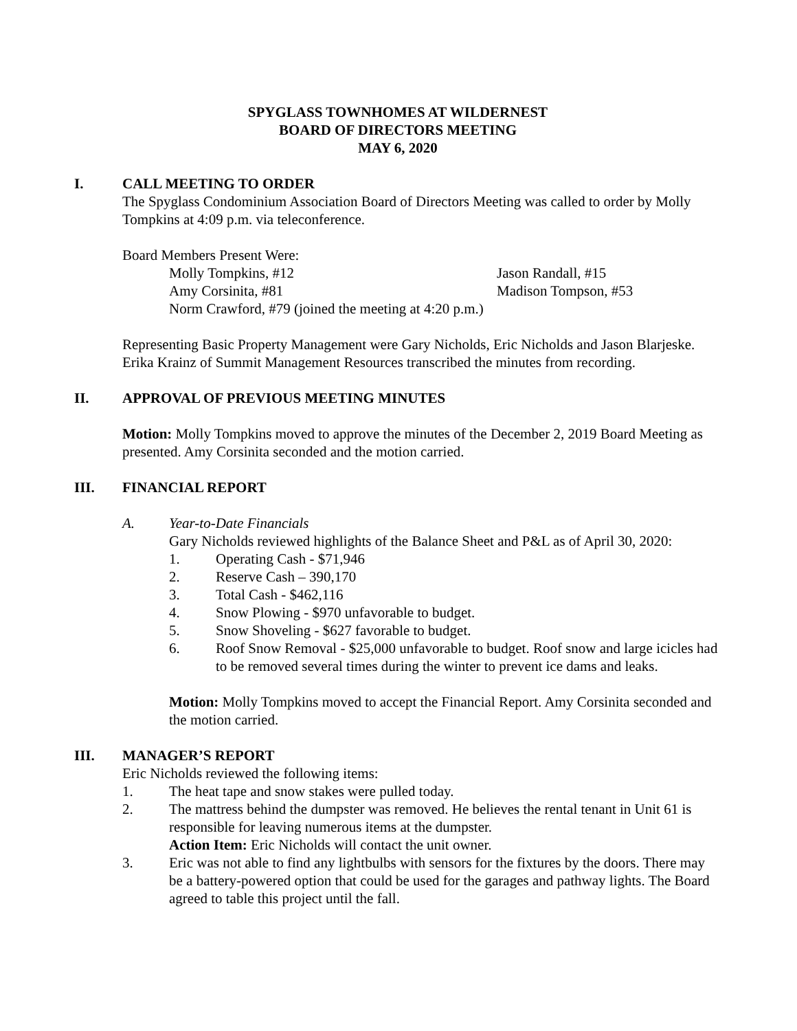SPYGLASS TOWNHOMES AT WILDERNEST
BOARD OF DIRECTORS MEETING
MAY 6, 2020
I. CALL MEETING TO ORDER
The Spyglass Condominium Association Board of Directors Meeting was called to order by Molly Tompkins at 4:09 p.m. via teleconference.
Board Members Present Were:
Molly Tompkins, #12 Jason Randall, #15
Amy Corsinita, #81 Madison Tompson, #53
Norm Crawford, #79 (joined the meeting at 4:20 p.m.)
Representing Basic Property Management were Gary Nicholds, Eric Nicholds and Jason Blarjeske. Erika Krainz of Summit Management Resources transcribed the minutes from recording.
II. APPROVAL OF PREVIOUS MEETING MINUTES
Motion: Molly Tompkins moved to approve the minutes of the December 2, 2019 Board Meeting as presented. Amy Corsinita seconded and the motion carried.
III. FINANCIAL REPORT
A. Year-to-Date Financials
Gary Nicholds reviewed highlights of the Balance Sheet and P&L as of April 30, 2020:
1. Operating Cash - $71,946
2. Reserve Cash – 390,170
3. Total Cash - $462,116
4. Snow Plowing - $970 unfavorable to budget.
5. Snow Shoveling - $627 favorable to budget.
6. Roof Snow Removal - $25,000 unfavorable to budget. Roof snow and large icicles had to be removed several times during the winter to prevent ice dams and leaks.
Motion: Molly Tompkins moved to accept the Financial Report. Amy Corsinita seconded and the motion carried.
III. MANAGER’S REPORT
Eric Nicholds reviewed the following items:
1. The heat tape and snow stakes were pulled today.
2. The mattress behind the dumpster was removed. He believes the rental tenant in Unit 61 is responsible for leaving numerous items at the dumpster.
Action Item: Eric Nicholds will contact the unit owner.
3. Eric was not able to find any lightbulbs with sensors for the fixtures by the doors. There may be a battery-powered option that could be used for the garages and pathway lights. The Board agreed to table this project until the fall.